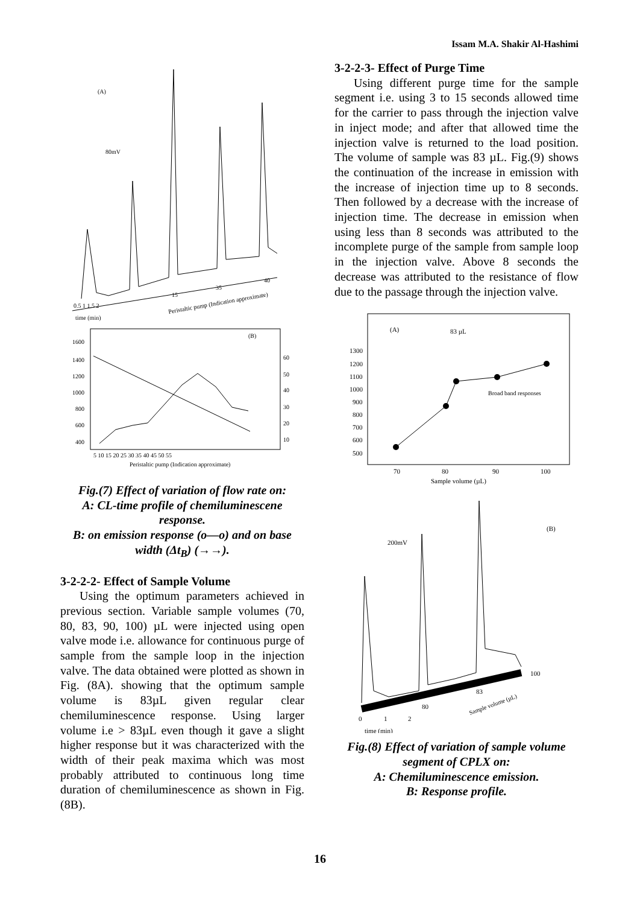Issam M.A. Shakir Al-Hashimi
(A)
80mV
0.5 1 1.5 2
time (min)
Peristaltic pump (Indication approximate)
15
35
40
(B)
1600
1400
1200
1000
800
600
400
60
50
40
30
20
10
5 10 15 20 25 30 35 40 45 50 55
Peristaltic pump (Indication approximate)
Fig.(7) Effect of variation of flow rate on:
A: CL-time profile of chemiluminescene response.
B: on emission response (o—o) and on base width (Δt<sub>B</sub>) (→→).
3-2-2-2- Effect of Sample Volume
Using the optimum parameters achieved in previous section. Variable sample volumes (70, 80, 83, 90, 100) µL were injected using open valve mode i.e. allowance for continuous purge of sample from the sample loop in the injection valve. The data obtained were plotted as shown in Fig. (8A). showing that the optimum sample volume is 83µL given regular clear chemiluminescence response. Using larger volume i.e > 83µL even though it gave a slight higher response but it was characterized with the width of their peak maxima which was most probably attributed to continuous long time duration of chemiluminescence as shown in Fig.(8B).
3-2-2-3- Effect of Purge Time
Using different purge time for the sample segment i.e. using 3 to 15 seconds allowed time for the carrier to pass through the injection valve in inject mode; and after that allowed time the injection valve is returned to the load position. The volume of sample was 83 µL. Fig.(9) shows the continuation of the increase in emission with the increase of injection time up to 8 seconds. Then followed by a decrease with the increase of injection time. The decrease in emission when using less than 8 seconds was attributed to the incomplete purge of the sample from sample loop in the injection valve. Above 8 seconds the decrease was attributed to the resistance of flow due to the passage through the injection valve.
(A)
83 µL
1300
1200
1100
1000
900
800
700
600
500
Broad band responses
70
80
90
100
Sample volume (µL)
(B)
200mV
100
83
80
Sample volume (µL)
0
1
2
time (min)
Fig.(8) Effect of variation of sample volume segment of CPLX on:
A: Chemiluminescence emission.
B: Response profile.
16